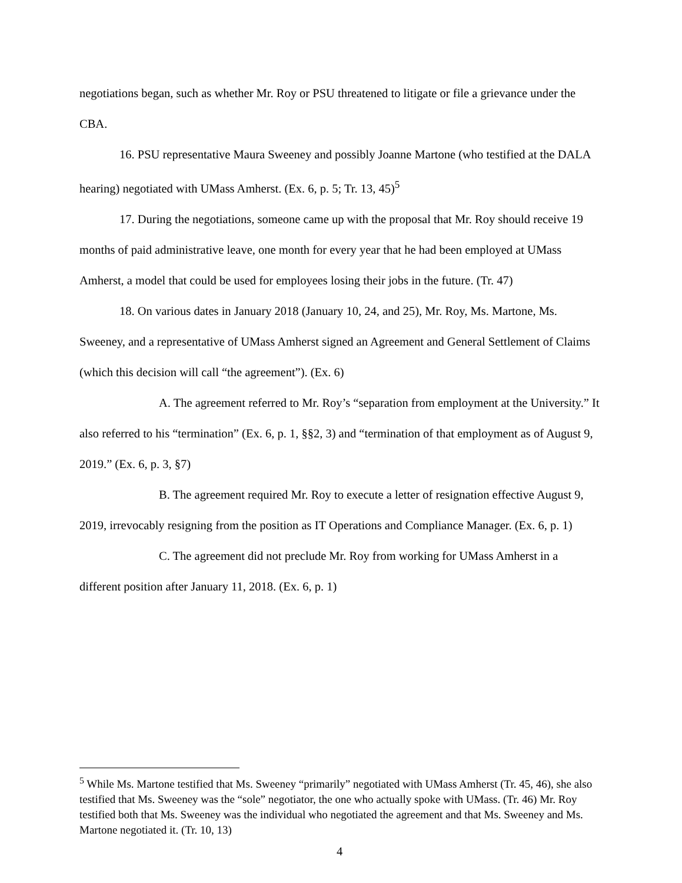negotiations began, such as whether Mr. Roy or PSU threatened to litigate or file a grievance under the CBA.
16. PSU representative Maura Sweeney and possibly Joanne Martone (who testified at the DALA hearing) negotiated with UMass Amherst. (Ex. 6, p. 5; Tr. 13, 45)<sup>5</sup>
17. During the negotiations, someone came up with the proposal that Mr. Roy should receive 19 months of paid administrative leave, one month for every year that he had been employed at UMass Amherst, a model that could be used for employees losing their jobs in the future. (Tr. 47)
18. On various dates in January 2018 (January 10, 24, and 25), Mr. Roy, Ms. Martone, Ms. Sweeney, and a representative of UMass Amherst signed an Agreement and General Settlement of Claims (which this decision will call “the agreement”). (Ex. 6)
A. The agreement referred to Mr. Roy’s “separation from employment at the University.” It also referred to his “termination” (Ex. 6, p. 1, §§2, 3) and “termination of that employment as of August 9, 2019.” (Ex. 6, p. 3, §7)
B. The agreement required Mr. Roy to execute a letter of resignation effective August 9, 2019, irrevocably resigning from the position as IT Operations and Compliance Manager. (Ex. 6, p. 1)
C. The agreement did not preclude Mr. Roy from working for UMass Amherst in a different position after January 11, 2018. (Ex. 6, p. 1)
<sup>5</sup> While Ms. Martone testified that Ms. Sweeney “primarily” negotiated with UMass Amherst (Tr. 45, 46), she also testified that Ms. Sweeney was the “sole” negotiator, the one who actually spoke with UMass. (Tr. 46) Mr. Roy testified both that Ms. Sweeney was the individual who negotiated the agreement and that Ms. Sweeney and Ms. Martone negotiated it. (Tr. 10, 13)
4